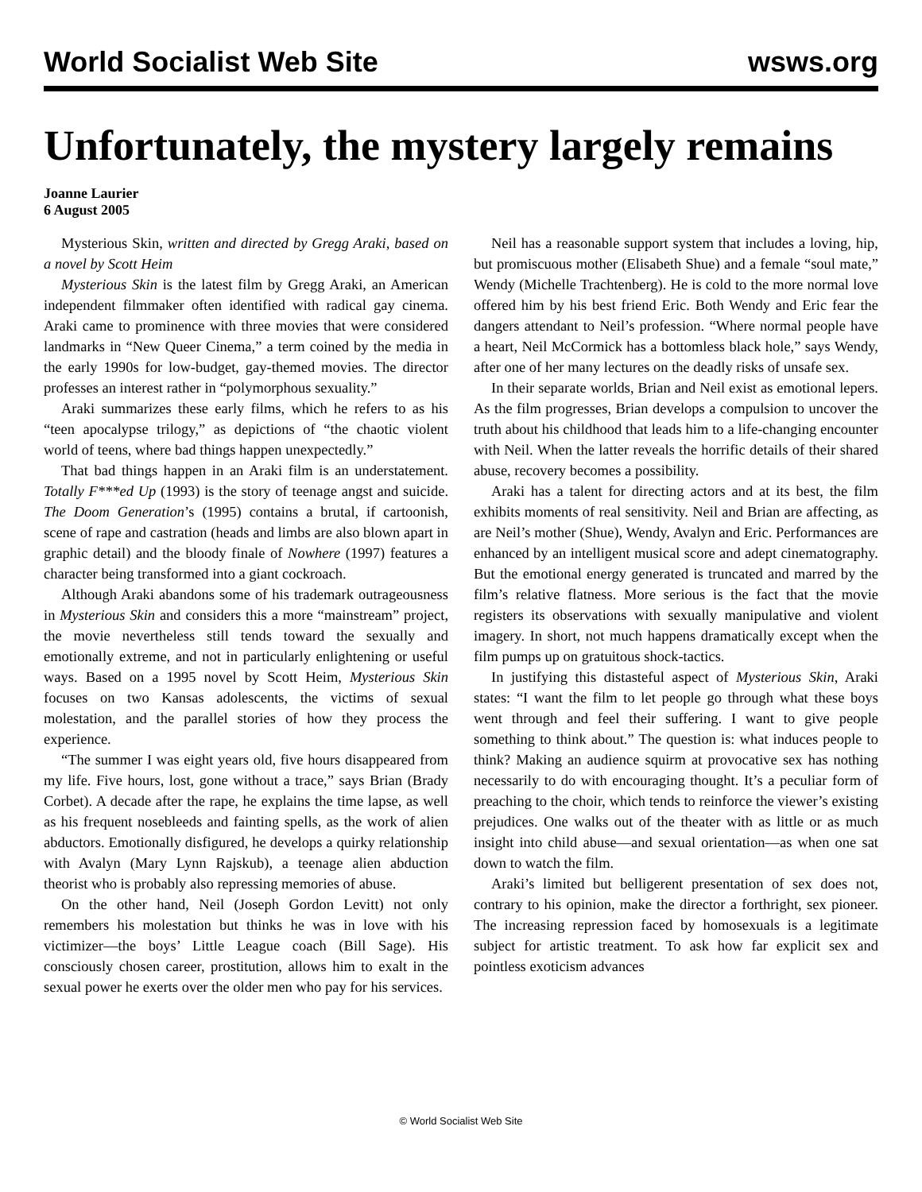World Socialist Web Site wsws.org
Unfortunately, the mystery largely remains
Joanne Laurier
6 August 2005
Mysterious Skin, written and directed by Gregg Araki, based on a novel by Scott Heim
Mysterious Skin is the latest film by Gregg Araki, an American independent filmmaker often identified with radical gay cinema. Araki came to prominence with three movies that were considered landmarks in “New Queer Cinema,” a term coined by the media in the early 1990s for low-budget, gay-themed movies. The director professes an interest rather in “polymorphous sexuality.”
Araki summarizes these early films, which he refers to as his “teen apocalypse trilogy,” as depictions of “the chaotic violent world of teens, where bad things happen unexpectedly.”
That bad things happen in an Araki film is an understatement. Totally F***ed Up (1993) is the story of teenage angst and suicide. The Doom Generation’s (1995) contains a brutal, if cartoonish, scene of rape and castration (heads and limbs are also blown apart in graphic detail) and the bloody finale of Nowhere (1997) features a character being transformed into a giant cockroach.
Although Araki abandons some of his trademark outrageousness in Mysterious Skin and considers this a more “mainstream” project, the movie nevertheless still tends toward the sexually and emotionally extreme, and not in particularly enlightening or useful ways. Based on a 1995 novel by Scott Heim, Mysterious Skin focuses on two Kansas adolescents, the victims of sexual molestation, and the parallel stories of how they process the experience.
“The summer I was eight years old, five hours disappeared from my life. Five hours, lost, gone without a trace,” says Brian (Brady Corbet). A decade after the rape, he explains the time lapse, as well as his frequent nosebleeds and fainting spells, as the work of alien abductors. Emotionally disfigured, he develops a quirky relationship with Avalyn (Mary Lynn Rajskub), a teenage alien abduction theorist who is probably also repressing memories of abuse.
On the other hand, Neil (Joseph Gordon Levitt) not only remembers his molestation but thinks he was in love with his victimizer—the boys’ Little League coach (Bill Sage). His consciously chosen career, prostitution, allows him to exalt in the sexual power he exerts over the older men who pay for his services.
Neil has a reasonable support system that includes a loving, hip, but promiscuous mother (Elisabeth Shue) and a female “soul mate,” Wendy (Michelle Trachtenberg). He is cold to the more normal love offered him by his best friend Eric. Both Wendy and Eric fear the dangers attendant to Neil’s profession. “Where normal people have a heart, Neil McCormick has a bottomless black hole,” says Wendy, after one of her many lectures on the deadly risks of unsafe sex.
In their separate worlds, Brian and Neil exist as emotional lepers. As the film progresses, Brian develops a compulsion to uncover the truth about his childhood that leads him to a life-changing encounter with Neil. When the latter reveals the horrific details of their shared abuse, recovery becomes a possibility.
Araki has a talent for directing actors and at its best, the film exhibits moments of real sensitivity. Neil and Brian are affecting, as are Neil’s mother (Shue), Wendy, Avalyn and Eric. Performances are enhanced by an intelligent musical score and adept cinematography. But the emotional energy generated is truncated and marred by the film’s relative flatness. More serious is the fact that the movie registers its observations with sexually manipulative and violent imagery. In short, not much happens dramatically except when the film pumps up on gratuitous shock-tactics.
In justifying this distasteful aspect of Mysterious Skin, Araki states: “I want the film to let people go through what these boys went through and feel their suffering. I want to give people something to think about.” The question is: what induces people to think? Making an audience squirm at provocative sex has nothing necessarily to do with encouraging thought. It’s a peculiar form of preaching to the choir, which tends to reinforce the viewer’s existing prejudices. One walks out of the theater with as little or as much insight into child abuse—and sexual orientation—as when one sat down to watch the film.
Araki’s limited but belligerent presentation of sex does not, contrary to his opinion, make the director a forthright, sex pioneer. The increasing repression faced by homosexuals is a legitimate subject for artistic treatment. To ask how far explicit sex and pointless exoticism advances
© World Socialist Web Site